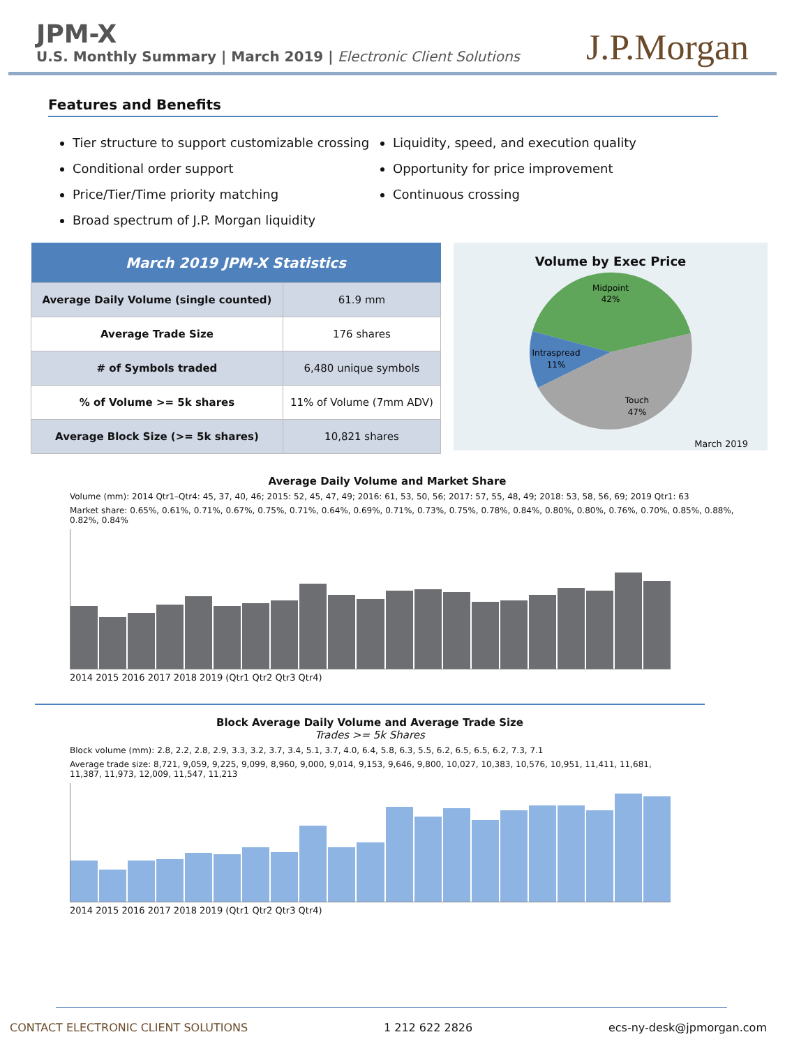JPM-X
U.S. Monthly Summary | March 2019 | Electronic Client Solutions
J.P.Morgan
Features and Benefits
Tier structure to support customizable crossing
Conditional order support
Price/Tier/Time priority matching
Broad spectrum of J.P. Morgan liquidity
Liquidity, speed, and execution quality
Opportunity for price improvement
Continuous crossing
| March 2019 JPM-X Statistics | |
| --- | --- |
| Average Daily Volume (single counted) | 61.9 mm |
| Average Trade Size | 176 shares |
| # of Symbols traded | 6,480 unique symbols |
| % of Volume >= 5k shares | 11% of Volume (7mm ADV) |
| Average Block Size (>= 5k shares) | 10,821 shares |
Volume by Exec Price
Midpoint
42%
Intraspread
11%
Touch
47%
March 2019
Average Daily Volume and Market Share
Volume (mm): 2014 Qtr1–Qtr4: 45, 37, 40, 46; 2015: 52, 45, 47, 49; 2016: 61, 53, 50, 56; 2017: 57, 55, 48, 49; 2018: 53, 58, 56, 69; 2019 Qtr1: 63
Market share: 0.65%, 0.61%, 0.71%, 0.67%, 0.75%, 0.71%, 0.64%, 0.69%, 0.71%, 0.73%, 0.75%, 0.78%, 0.84%, 0.80%, 0.80%, 0.76%, 0.70%, 0.85%, 0.88%, 0.82%, 0.84%
2014 2015 2016 2017 2018 2019 (Qtr1 Qtr2 Qtr3 Qtr4)
Block Average Daily Volume and Average Trade Size
Trades >= 5k Shares
Block volume (mm): 2.8, 2.2, 2.8, 2.9, 3.3, 3.2, 3.7, 3.4, 5.1, 3.7, 4.0, 6.4, 5.8, 6.3, 5.5, 6.2, 6.5, 6.5, 6.2, 7.3, 7.1
Average trade size: 8,721, 9,059, 9,225, 9,099, 8,960, 9,000, 9,014, 9,153, 9,646, 9,800, 10,027, 10,383, 10,576, 10,951, 11,411, 11,681, 11,387, 11,973, 12,009, 11,547, 11,213
2014 2015 2016 2017 2018 2019 (Qtr1 Qtr2 Qtr3 Qtr4)
CONTACT ELECTRONIC CLIENT SOLUTIONS 1 212 622 2826 ecs-ny-desk@jpmorgan.com